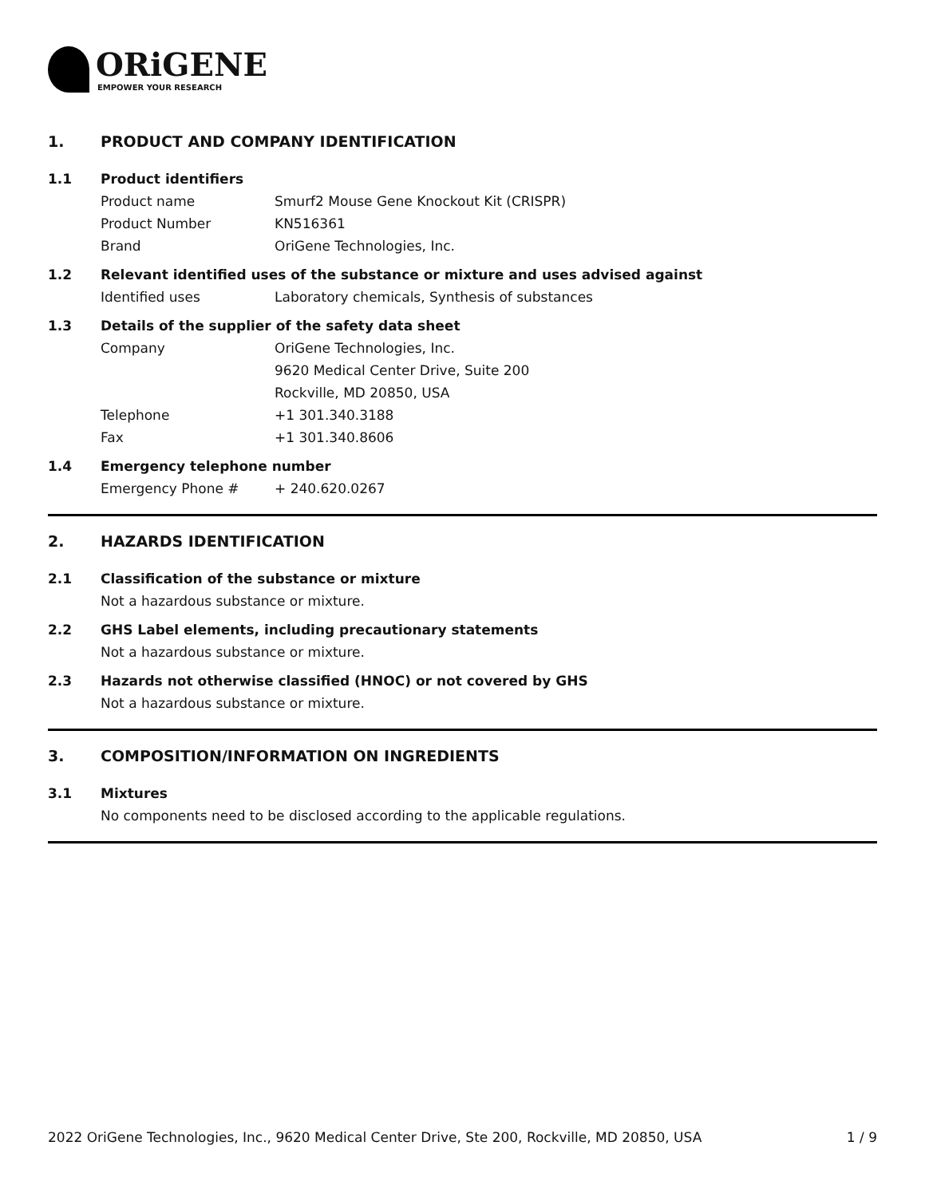ORiGENE
EMPOWER YOUR RESEARCH
1. PRODUCT AND COMPANY IDENTIFICATION
1.1 Product identifiers
Product name Smurf2 Mouse Gene Knockout Kit (CRISPR)
Product Number KN516361
Brand OriGene Technologies, Inc.
1.2 Relevant identified uses of the substance or mixture and uses advised against
Identified uses Laboratory chemicals, Synthesis of substances
1.3 Details of the supplier of the safety data sheet
Company OriGene Technologies, Inc.
9620 Medical Center Drive, Suite 200
Rockville, MD 20850, USA
Telephone +1 301.340.3188
Fax +1 301.340.8606
1.4 Emergency telephone number
Emergency Phone # + 240.620.0267
2. HAZARDS IDENTIFICATION
2.1 Classification of the substance or mixture
Not a hazardous substance or mixture.
2.2 GHS Label elements, including precautionary statements
Not a hazardous substance or mixture.
2.3 Hazards not otherwise classified (HNOC) or not covered by GHS
Not a hazardous substance or mixture.
3. COMPOSITION/INFORMATION ON INGREDIENTS
3.1 Mixtures
No components need to be disclosed according to the applicable regulations.
2022 OriGene Technologies, Inc., 9620 Medical Center Drive, Ste 200, Rockville, MD 20850, USA 1 / 9